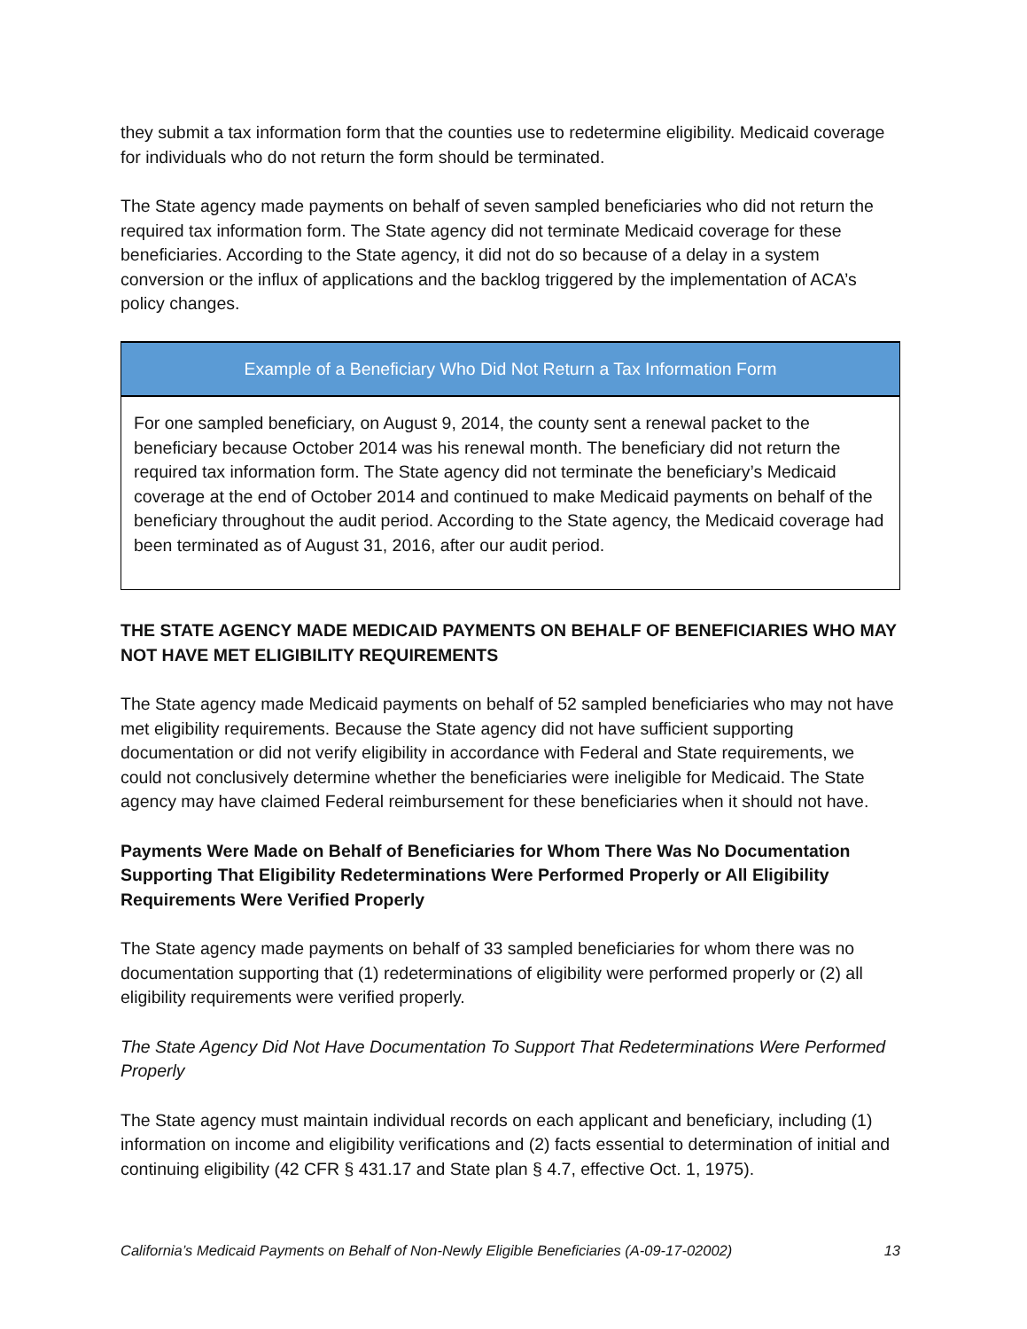they submit a tax information form that the counties use to redetermine eligibility. Medicaid coverage for individuals who do not return the form should be terminated.
The State agency made payments on behalf of seven sampled beneficiaries who did not return the required tax information form. The State agency did not terminate Medicaid coverage for these beneficiaries. According to the State agency, it did not do so because of a delay in a system conversion or the influx of applications and the backlog triggered by the implementation of ACA’s policy changes.
Example of a Beneficiary Who Did Not Return a Tax Information Form
For one sampled beneficiary, on August 9, 2014, the county sent a renewal packet to the beneficiary because October 2014 was his renewal month. The beneficiary did not return the required tax information form. The State agency did not terminate the beneficiary’s Medicaid coverage at the end of October 2014 and continued to make Medicaid payments on behalf of the beneficiary throughout the audit period. According to the State agency, the Medicaid coverage had been terminated as of August 31, 2016, after our audit period.
THE STATE AGENCY MADE MEDICAID PAYMENTS ON BEHALF OF BENEFICIARIES WHO MAY NOT HAVE MET ELIGIBILITY REQUIREMENTS
The State agency made Medicaid payments on behalf of 52 sampled beneficiaries who may not have met eligibility requirements. Because the State agency did not have sufficient supporting documentation or did not verify eligibility in accordance with Federal and State requirements, we could not conclusively determine whether the beneficiaries were ineligible for Medicaid. The State agency may have claimed Federal reimbursement for these beneficiaries when it should not have.
Payments Were Made on Behalf of Beneficiaries for Whom There Was No Documentation Supporting That Eligibility Redeterminations Were Performed Properly or All Eligibility Requirements Were Verified Properly
The State agency made payments on behalf of 33 sampled beneficiaries for whom there was no documentation supporting that (1) redeterminations of eligibility were performed properly or (2) all eligibility requirements were verified properly.
The State Agency Did Not Have Documentation To Support That Redeterminations Were Performed Properly
The State agency must maintain individual records on each applicant and beneficiary, including (1) information on income and eligibility verifications and (2) facts essential to determination of initial and continuing eligibility (42 CFR § 431.17 and State plan § 4.7, effective Oct. 1, 1975).
California’s Medicaid Payments on Behalf of Non-Newly Eligible Beneficiaries (A-09-17-02002) 13